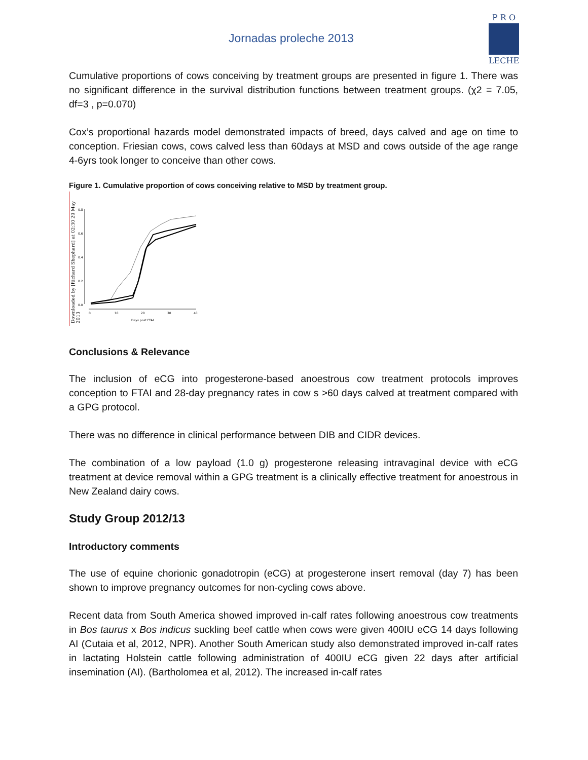Jornadas proleche 2013
P R O
LECHE
Cumulative proportions of cows conceiving by treatment groups are presented in figure 1. There was no significant difference in the survival distribution functions between treatment groups. (χ2 = 7.05, df=3 , p=0.070)
Cox’s proportional hazards model demonstrated impacts of breed, days calved and age on time to conception. Friesian cows, cows calved less than 60days at MSD and cows outside of the age range 4-6yrs took longer to conceive than other cows.
Figure 1. Cumulative proportion of cows conceiving relative to MSD by treatment group.
Downloaded by [Richard Shephard] at 02:30 29 May 2013
0.8
0.6
0.4
0.2
0.0
0
10
20
30
40
Days post FTAI
Conclusions & Relevance
The inclusion of eCG into progesterone-based anoestrous cow treatment protocols improves conception to FTAI and 28-day pregnancy rates in cow s >60 days calved at treatment compared with a GPG protocol.
There was no difference in clinical performance between DIB and CIDR devices.
The combination of a low payload (1.0 g) progesterone releasing intravaginal device with eCG treatment at device removal within a GPG treatment is a clinically effective treatment for anoestrous in New Zealand dairy cows.
Study Group 2012/13
Introductory comments
The use of equine chorionic gonadotropin (eCG) at progesterone insert removal (day 7) has been shown to improve pregnancy outcomes for non-cycling cows above.
Recent data from South America showed improved in-calf rates following anoestrous cow treatments in Bos taurus x Bos indicus suckling beef cattle when cows were given 400IU eCG 14 days following AI (Cutaia et al, 2012, NPR). Another South American study also demonstrated improved in-calf rates in lactating Holstein cattle following administration of 400IU eCG given 22 days after artificial insemination (AI). (Bartholomea et al, 2012). The increased in-calf rates